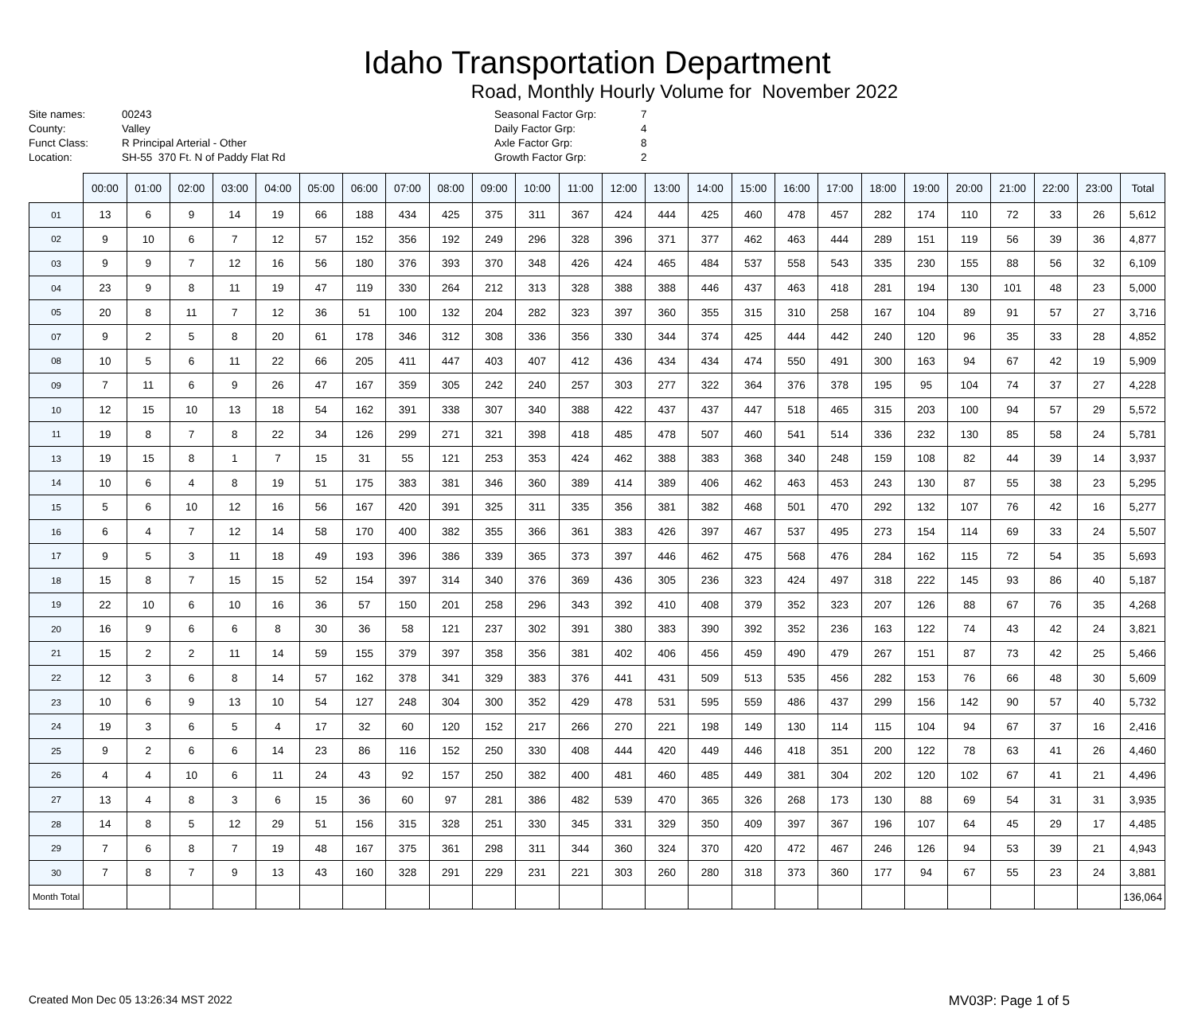Idaho Transportation Department
Road, Monthly Hourly Volume for November 2022
| Site names: | 00243 | Seasonal Factor Grp: | 7 |
| County: | Valley | Daily Factor Grp: | 4 |
| Funct Class: | R Principal Arterial - Other | Axle Factor Grp: | 8 |
| Location: | SH-55 370 Ft. N of Paddy Flat Rd | Growth Factor Grp: | 2 |
| | 00:00 | 01:00 | 02:00 | 03:00 | 04:00 | 05:00 | 06:00 | 07:00 | 08:00 | 09:00 | 10:00 | 11:00 | 12:00 | 13:00 | 14:00 | 15:00 | 16:00 | 17:00 | 18:00 | 19:00 | 20:00 | 21:00 | 22:00 | 23:00 | Total |
| --- | --- | --- | --- | --- | --- | --- | --- | --- | --- | --- | --- | --- | --- | --- | --- | --- | --- | --- | --- | --- | --- | --- | --- | --- | --- |
| 01 | 13 | 6 | 9 | 14 | 19 | 66 | 188 | 434 | 425 | 375 | 311 | 367 | 424 | 444 | 425 | 460 | 478 | 457 | 282 | 174 | 110 | 72 | 33 | 26 | 5,612 |
| 02 | 9 | 10 | 6 | 7 | 12 | 57 | 152 | 356 | 192 | 249 | 296 | 328 | 396 | 371 | 377 | 462 | 463 | 444 | 289 | 151 | 119 | 56 | 39 | 36 | 4,877 |
| 03 | 9 | 9 | 7 | 12 | 16 | 56 | 180 | 376 | 393 | 370 | 348 | 426 | 424 | 465 | 484 | 537 | 558 | 543 | 335 | 230 | 155 | 88 | 56 | 32 | 6,109 |
| 04 | 23 | 9 | 8 | 11 | 19 | 47 | 119 | 330 | 264 | 212 | 313 | 328 | 388 | 388 | 446 | 437 | 463 | 418 | 281 | 194 | 130 | 101 | 48 | 23 | 5,000 |
| 05 | 20 | 8 | 11 | 7 | 12 | 36 | 51 | 100 | 132 | 204 | 282 | 323 | 397 | 360 | 355 | 315 | 310 | 258 | 167 | 104 | 89 | 91 | 57 | 27 | 3,716 |
| 07 | 9 | 2 | 5 | 8 | 20 | 61 | 178 | 346 | 312 | 308 | 336 | 356 | 330 | 344 | 374 | 425 | 444 | 442 | 240 | 120 | 96 | 35 | 33 | 28 | 4,852 |
| 08 | 10 | 5 | 6 | 11 | 22 | 66 | 205 | 411 | 447 | 403 | 407 | 412 | 436 | 434 | 434 | 474 | 550 | 491 | 300 | 163 | 94 | 67 | 42 | 19 | 5,909 |
| 09 | 7 | 11 | 6 | 9 | 26 | 47 | 167 | 359 | 305 | 242 | 240 | 257 | 303 | 277 | 322 | 364 | 376 | 378 | 195 | 95 | 104 | 74 | 37 | 27 | 4,228 |
| 10 | 12 | 15 | 10 | 13 | 18 | 54 | 162 | 391 | 338 | 307 | 340 | 388 | 422 | 437 | 437 | 447 | 518 | 465 | 315 | 203 | 100 | 94 | 57 | 29 | 5,572 |
| 11 | 19 | 8 | 7 | 8 | 22 | 34 | 126 | 299 | 271 | 321 | 398 | 418 | 485 | 478 | 507 | 460 | 541 | 514 | 336 | 232 | 130 | 85 | 58 | 24 | 5,781 |
| 13 | 19 | 15 | 8 | 1 | 7 | 15 | 31 | 55 | 121 | 253 | 353 | 424 | 462 | 388 | 383 | 368 | 340 | 248 | 159 | 108 | 82 | 44 | 39 | 14 | 3,937 |
| 14 | 10 | 6 | 4 | 8 | 19 | 51 | 175 | 383 | 381 | 346 | 360 | 389 | 414 | 389 | 406 | 462 | 463 | 453 | 243 | 130 | 87 | 55 | 38 | 23 | 5,295 |
| 15 | 5 | 6 | 10 | 12 | 16 | 56 | 167 | 420 | 391 | 325 | 311 | 335 | 356 | 381 | 382 | 468 | 501 | 470 | 292 | 132 | 107 | 76 | 42 | 16 | 5,277 |
| 16 | 6 | 4 | 7 | 12 | 14 | 58 | 170 | 400 | 382 | 355 | 366 | 361 | 383 | 426 | 397 | 467 | 537 | 495 | 273 | 154 | 114 | 69 | 33 | 24 | 5,507 |
| 17 | 9 | 5 | 3 | 11 | 18 | 49 | 193 | 396 | 386 | 339 | 365 | 373 | 397 | 446 | 462 | 475 | 568 | 476 | 284 | 162 | 115 | 72 | 54 | 35 | 5,693 |
| 18 | 15 | 8 | 7 | 15 | 15 | 52 | 154 | 397 | 314 | 340 | 376 | 369 | 436 | 305 | 236 | 323 | 424 | 497 | 318 | 222 | 145 | 93 | 86 | 40 | 5,187 |
| 19 | 22 | 10 | 6 | 10 | 16 | 36 | 57 | 150 | 201 | 258 | 296 | 343 | 392 | 410 | 408 | 379 | 352 | 323 | 207 | 126 | 88 | 67 | 76 | 35 | 4,268 |
| 20 | 16 | 9 | 6 | 6 | 8 | 30 | 36 | 58 | 121 | 237 | 302 | 391 | 380 | 383 | 390 | 392 | 352 | 236 | 163 | 122 | 74 | 43 | 42 | 24 | 3,821 |
| 21 | 15 | 2 | 2 | 11 | 14 | 59 | 155 | 379 | 397 | 358 | 356 | 381 | 402 | 406 | 456 | 459 | 490 | 479 | 267 | 151 | 87 | 73 | 42 | 25 | 5,466 |
| 22 | 12 | 3 | 6 | 8 | 14 | 57 | 162 | 378 | 341 | 329 | 383 | 376 | 441 | 431 | 509 | 513 | 535 | 456 | 282 | 153 | 76 | 66 | 48 | 30 | 5,609 |
| 23 | 10 | 6 | 9 | 13 | 10 | 54 | 127 | 248 | 304 | 300 | 352 | 429 | 478 | 531 | 595 | 559 | 486 | 437 | 299 | 156 | 142 | 90 | 57 | 40 | 5,732 |
| 24 | 19 | 3 | 6 | 5 | 4 | 17 | 32 | 60 | 120 | 152 | 217 | 266 | 270 | 221 | 198 | 149 | 130 | 114 | 115 | 104 | 94 | 67 | 37 | 16 | 2,416 |
| 25 | 9 | 2 | 6 | 6 | 14 | 23 | 86 | 116 | 152 | 250 | 330 | 408 | 444 | 420 | 449 | 446 | 418 | 351 | 200 | 122 | 78 | 63 | 41 | 26 | 4,460 |
| 26 | 4 | 4 | 10 | 6 | 11 | 24 | 43 | 92 | 157 | 250 | 382 | 400 | 481 | 460 | 485 | 449 | 381 | 304 | 202 | 120 | 102 | 67 | 41 | 21 | 4,496 |
| 27 | 13 | 4 | 8 | 3 | 6 | 15 | 36 | 60 | 97 | 281 | 386 | 482 | 539 | 470 | 365 | 326 | 268 | 173 | 130 | 88 | 69 | 54 | 31 | 31 | 3,935 |
| 28 | 14 | 8 | 5 | 12 | 29 | 51 | 156 | 315 | 328 | 251 | 330 | 345 | 331 | 329 | 350 | 409 | 397 | 367 | 196 | 107 | 64 | 45 | 29 | 17 | 4,485 |
| 29 | 7 | 6 | 8 | 7 | 19 | 48 | 167 | 375 | 361 | 298 | 311 | 344 | 360 | 324 | 370 | 420 | 472 | 467 | 246 | 126 | 94 | 53 | 39 | 21 | 4,943 |
| 30 | 7 | 8 | 7 | 9 | 13 | 43 | 160 | 328 | 291 | 229 | 231 | 221 | 303 | 260 | 280 | 318 | 373 | 360 | 177 | 94 | 67 | 55 | 23 | 24 | 3,881 |
| Month Total | | | | | | | | | | | | | | | | | | | | | | | | | 136,064 |
Created Mon Dec 05 13:26:34 MST 2022 MV03P: Page 1 of 5